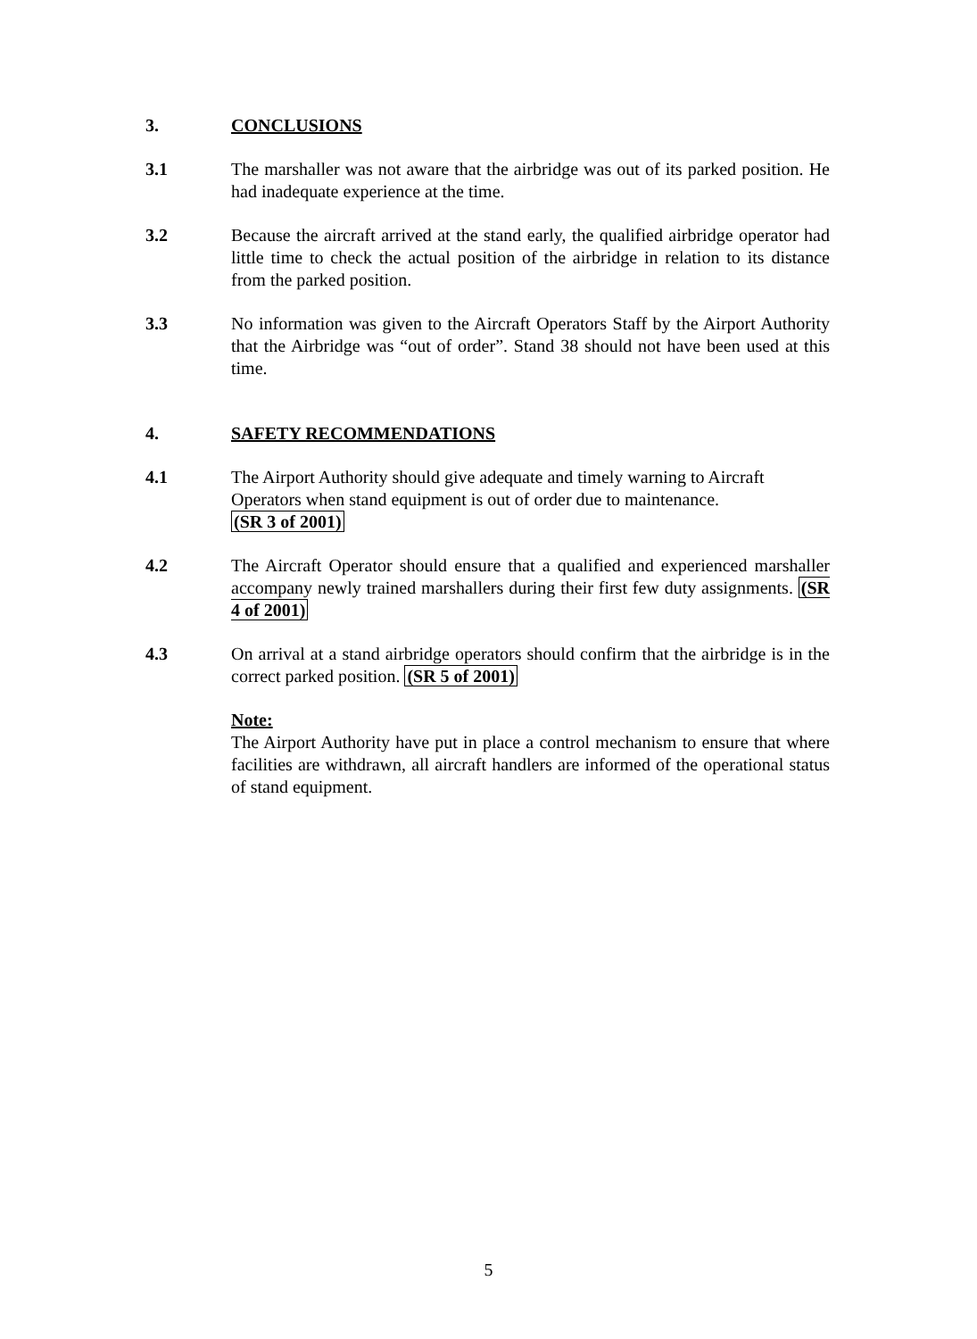3. CONCLUSIONS
3.1 The marshaller was not aware that the airbridge was out of its parked position. He had inadequate experience at the time.
3.2 Because the aircraft arrived at the stand early, the qualified airbridge operator had little time to check the actual position of the airbridge in relation to its distance from the parked position.
3.3 No information was given to the Aircraft Operators Staff by the Airport Authority that the Airbridge was “out of order”. Stand 38 should not have been used at this time.
4. SAFETY RECOMMENDATIONS
4.1 The Airport Authority should give adequate and timely warning to Aircraft Operators when stand equipment is out of order due to maintenance.
(SR 3 of 2001)
4.2 The Aircraft Operator should ensure that a qualified and experienced marshaller accompany newly trained marshallers during their first few duty assignments. (SR 4 of 2001)
4.3 On arrival at a stand airbridge operators should confirm that the airbridge is in the correct parked position. (SR 5 of 2001)
Note:
The Airport Authority have put in place a control mechanism to ensure that where facilities are withdrawn, all aircraft handlers are informed of the operational status of stand equipment.
5